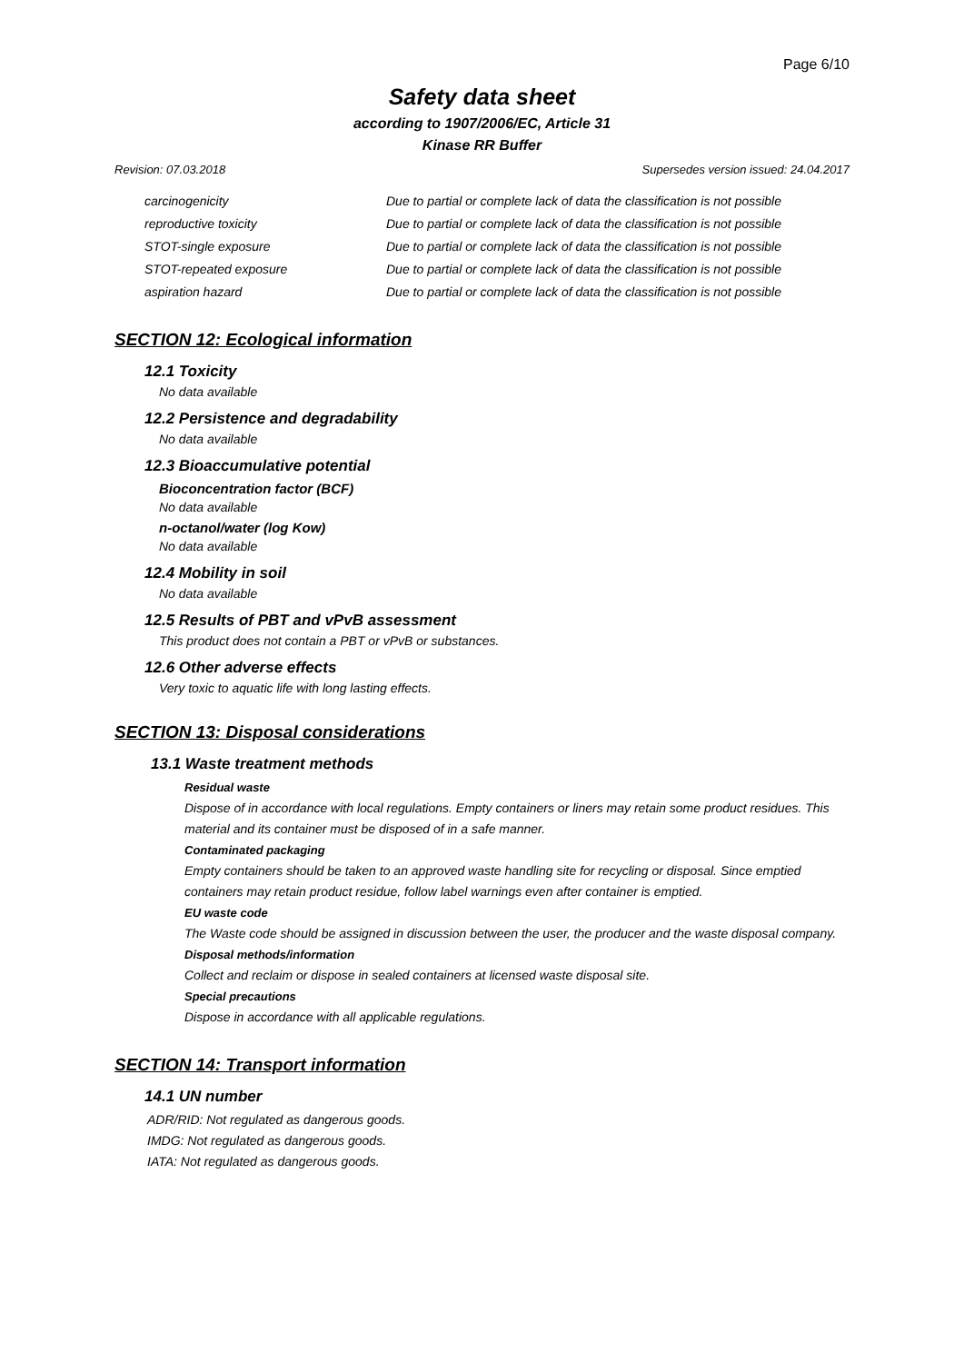Page 6/10
Safety data sheet
according to 1907/2006/EC, Article 31
Kinase RR Buffer
Revision: 07.03.2018 Supersedes version issued: 24.04.2017
| carcinogenicity | Due to partial or complete lack of data the classification is not possible |
| reproductive toxicity | Due to partial or complete lack of data the classification is not possible |
| STOT-single exposure | Due to partial or complete lack of data the classification is not possible |
| STOT-repeated exposure | Due to partial or complete lack of data the classification is not possible |
| aspiration hazard | Due to partial or complete lack of data the classification is not possible |
SECTION 12: Ecological information
12.1 Toxicity
No data available
12.2 Persistence and degradability
No data available
12.3 Bioaccumulative potential
Bioconcentration factor (BCF)
No data available
n-octanol/water (log Kow)
No data available
12.4 Mobility in soil
No data available
12.5 Results of PBT and vPvB assessment
This product does not contain a PBT or vPvB or substances.
12.6 Other adverse effects
Very toxic to aquatic life with long lasting effects.
SECTION 13: Disposal considerations
13.1 Waste treatment methods
Residual waste
Dispose of in accordance with local regulations. Empty containers or liners may retain some product residues. This material and its container must be disposed of in a safe manner.
Contaminated packaging
Empty containers should be taken to an approved waste handling site for recycling or disposal. Since emptied containers may retain product residue, follow label warnings even after container is emptied.
EU waste code
The Waste code should be assigned in discussion between the user, the producer and the waste disposal company.
Disposal methods/information
Collect and reclaim or dispose in sealed containers at licensed waste disposal site.
Special precautions
Dispose in accordance with all applicable regulations.
SECTION 14: Transport information
14.1 UN number
ADR/RID: Not regulated as dangerous goods.
IMDG: Not regulated as dangerous goods.
IATA: Not regulated as dangerous goods.